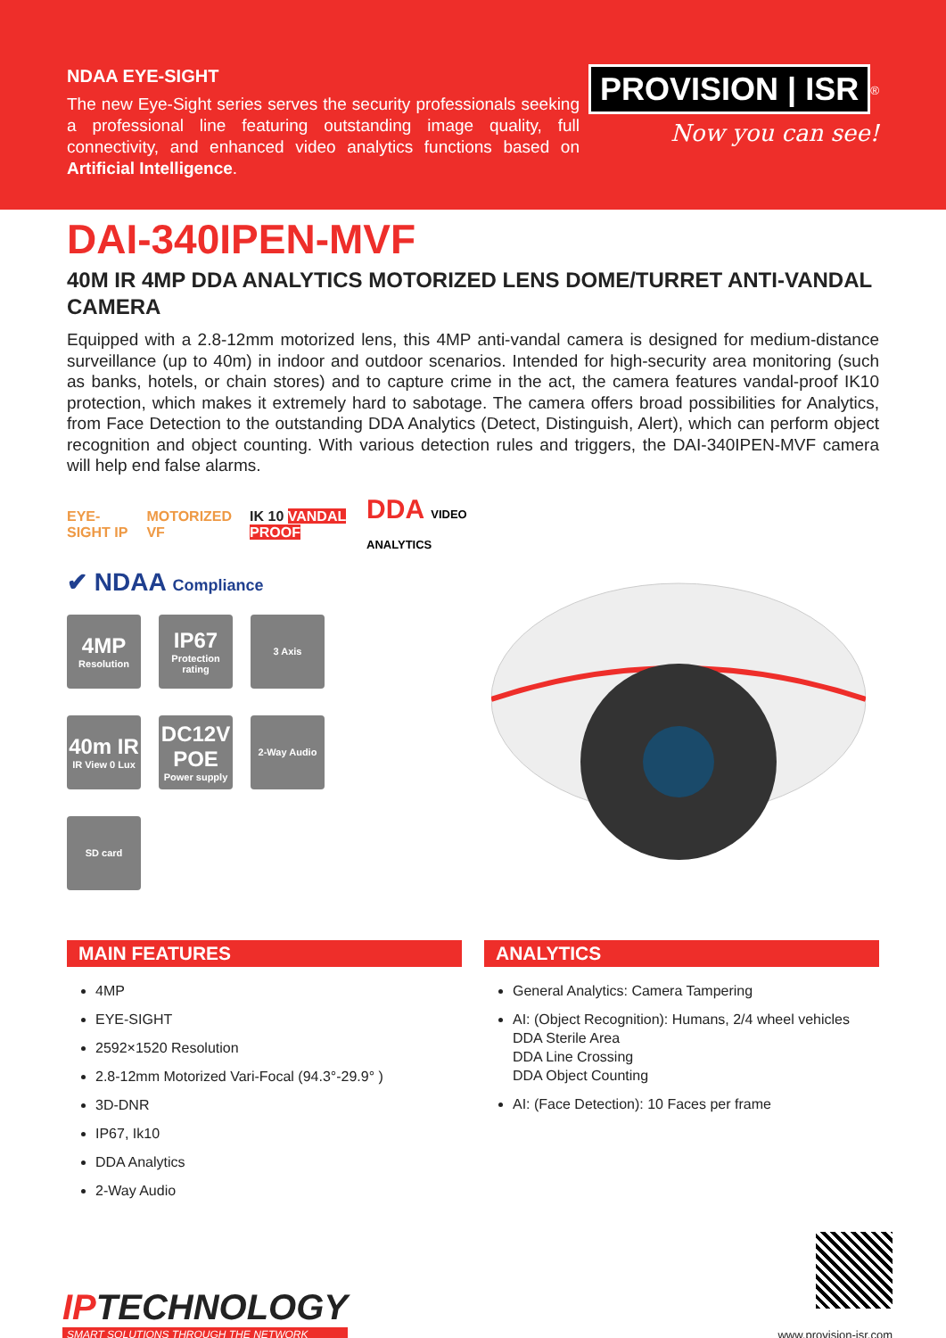NDAA EYE-SIGHT
The new Eye-Sight series serves the security professionals seeking a professional line featuring outstanding image quality, full connectivity, and enhanced video analytics functions based on Artificial Intelligence.
PROVISION | ISR
<sup>®</sup>
Now you can see!
DAI-340IPEN-MVF
40M IR 4MP DDA ANALYTICS MOTORIZED LENS DOME/TURRET ANTI-VANDAL CAMERA
Equipped with a 2.8-12mm motorized lens, this 4MP anti-vandal camera is designed for medium-distance surveillance (up to 40m) in indoor and outdoor scenarios. Intended for high-security area monitoring (such as banks, hotels, or chain stores) and to capture crime in the act, the camera features vandal-proof IK10 protection, which makes it extremely hard to sabotage. The camera offers broad possibilities for Analytics, from Face Detection to the outstanding DDA Analytics (Detect, Distinguish, Alert), which can perform object recognition and object counting. With various detection rules and triggers, the DAI-340IPEN-MVF camera will help end false alarms.
EYE-SIGHT IP MOTORIZED VF IK 10 VANDAL PROOF DDA VIDEO ANALYTICS
✔ NDAA Compliance
4MP
Resolution
IP67
Protection rating
3 Axis
40m IR
IR View 0 Lux
DC12V POE
Power supply
2-Way Audio
SD card
MAIN FEATURES
4MP
EYE-SIGHT
2592×1520 Resolution
2.8-12mm Motorized Vari-Focal (94.3°-29.9° )
3D-DNR
IP67, Ik10
DDA Analytics
2-Way Audio
ANALYTICS
General Analytics: Camera Tampering
AI: (Object Recognition): Humans, 2/4 wheel vehicles
DDA Sterile Area
DDA Line Crossing
DDA Object Counting
AI: (Face Detection): 10 Faces per frame
IPTECHNOLOGY
SMART SOLUTIONS THROUGH THE NETWORK
www.provision-isr.com